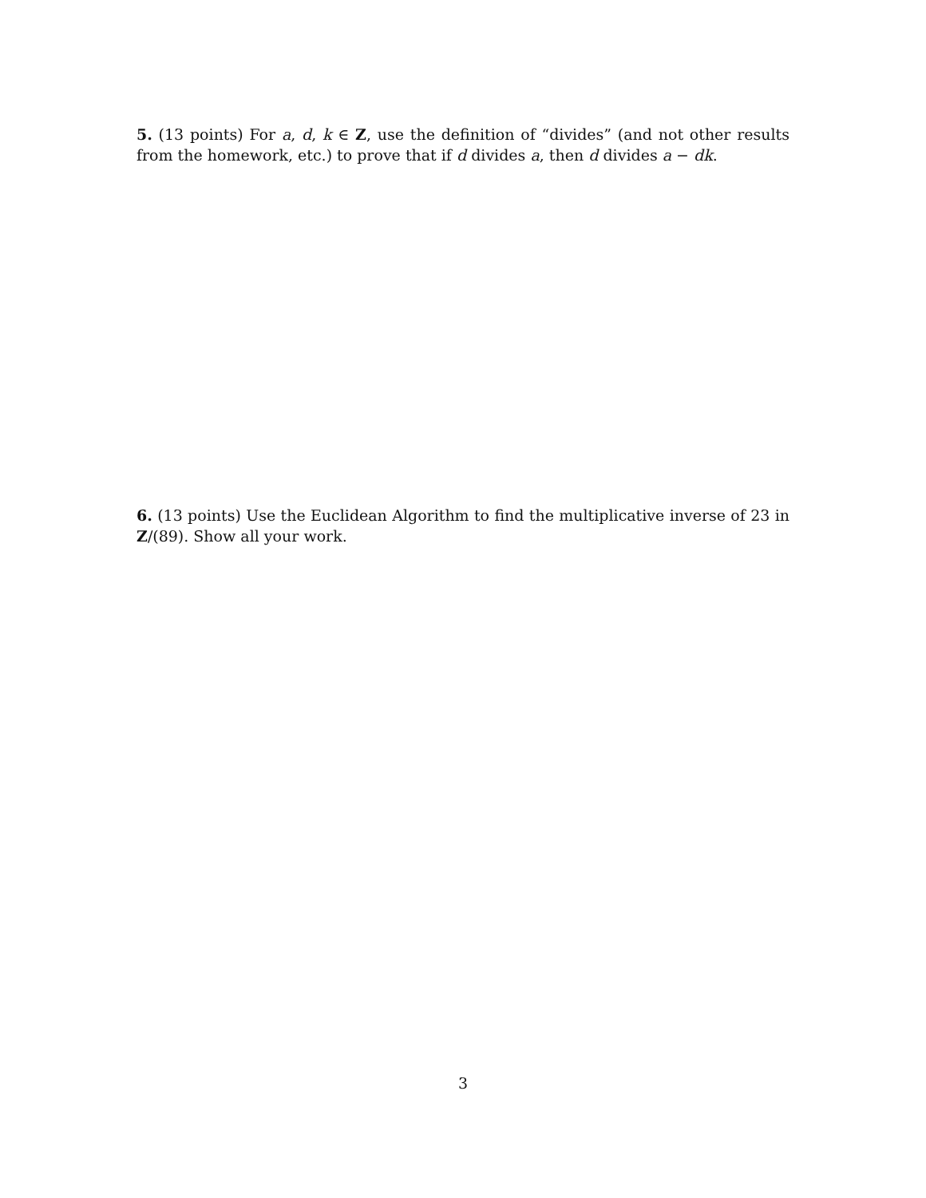5. (13 points) For a, d, k ∈ Z, use the definition of “divides” (and not other results from the homework, etc.) to prove that if d divides a, then d divides a − dk.
6. (13 points) Use the Euclidean Algorithm to find the multiplicative inverse of 23 in Z/(89). Show all your work.
3